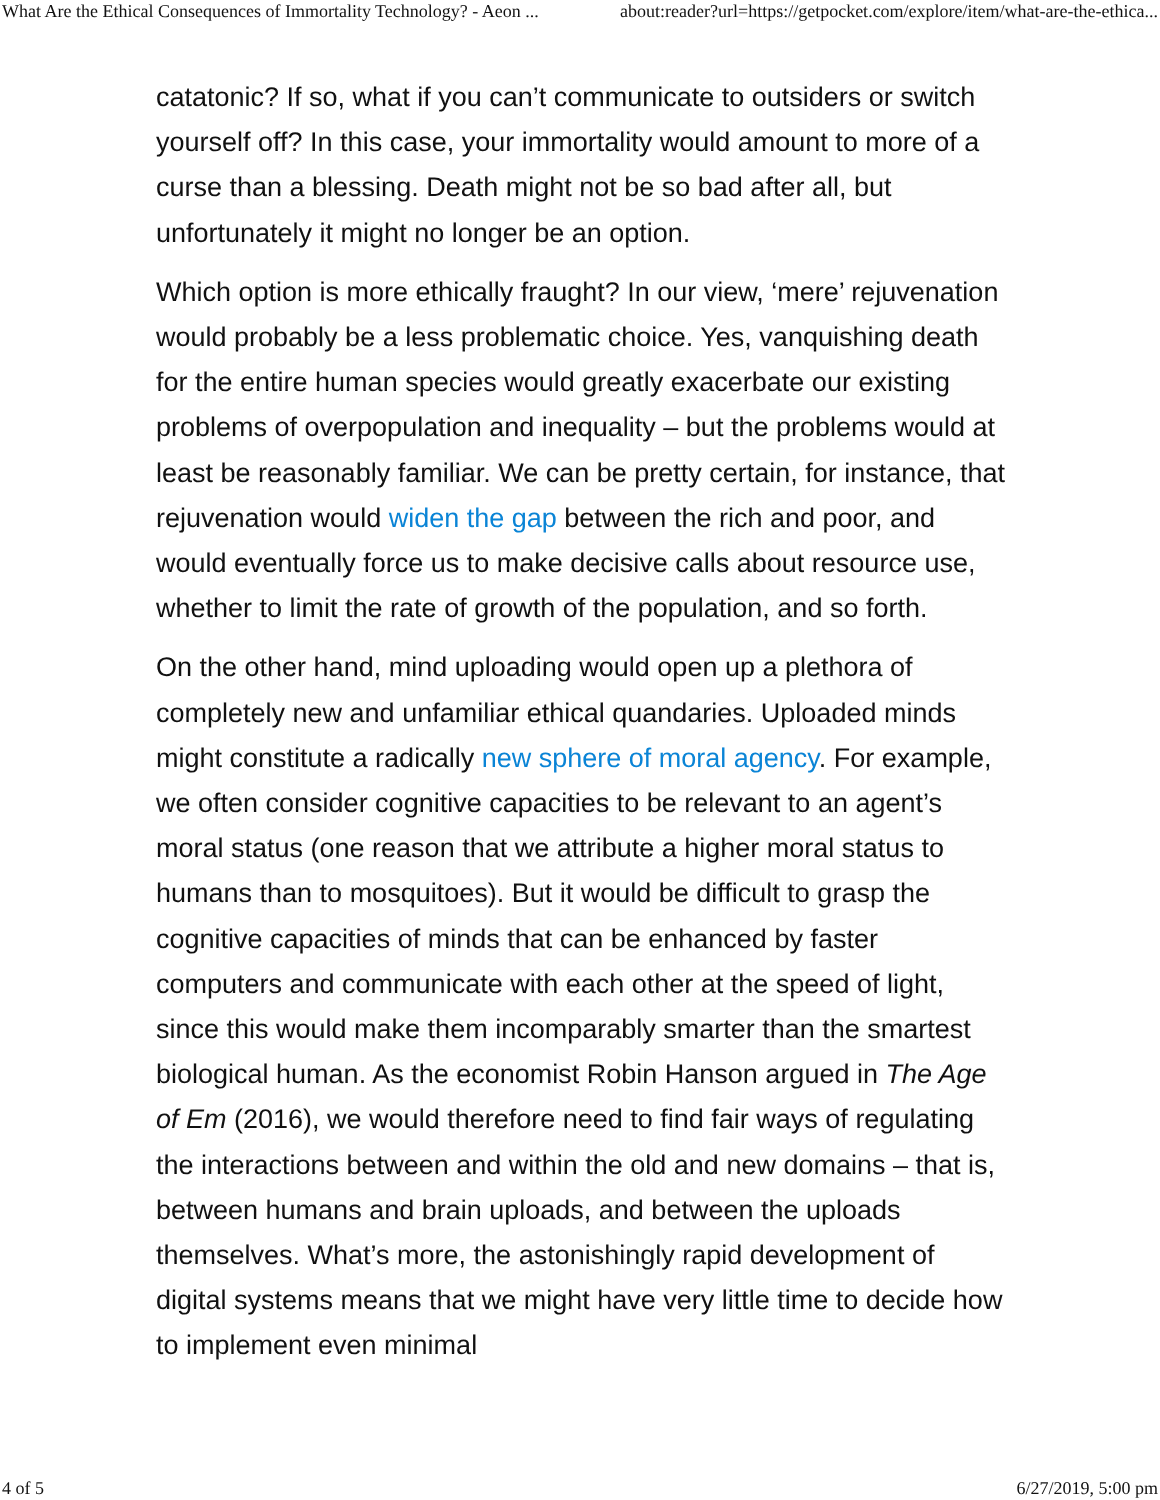What Are the Ethical Consequences of Immortality Technology? - Aeon ... about:reader?url=https://getpocket.com/explore/item/what-are-the-ethica...
catatonic? If so, what if you can’t communicate to outsiders or switch yourself off? In this case, your immortality would amount to more of a curse than a blessing. Death might not be so bad after all, but unfortunately it might no longer be an option.
Which option is more ethically fraught? In our view, ‘mere’ rejuvenation would probably be a less problematic choice. Yes, vanquishing death for the entire human species would greatly exacerbate our existing problems of overpopulation and inequality – but the problems would at least be reasonably familiar. We can be pretty certain, for instance, that rejuvenation would widen the gap between the rich and poor, and would eventually force us to make decisive calls about resource use, whether to limit the rate of growth of the population, and so forth.
On the other hand, mind uploading would open up a plethora of completely new and unfamiliar ethical quandaries. Uploaded minds might constitute a radically new sphere of moral agency. For example, we often consider cognitive capacities to be relevant to an agent’s moral status (one reason that we attribute a higher moral status to humans than to mosquitoes). But it would be difficult to grasp the cognitive capacities of minds that can be enhanced by faster computers and communicate with each other at the speed of light, since this would make them incomparably smarter than the smartest biological human. As the economist Robin Hanson argued in The Age of Em (2016), we would therefore need to find fair ways of regulating the interactions between and within the old and new domains – that is, between humans and brain uploads, and between the uploads themselves. What’s more, the astonishingly rapid development of digital systems means that we might have very little time to decide how to implement even minimal
4 of 5 6/27/2019, 5:00 pm